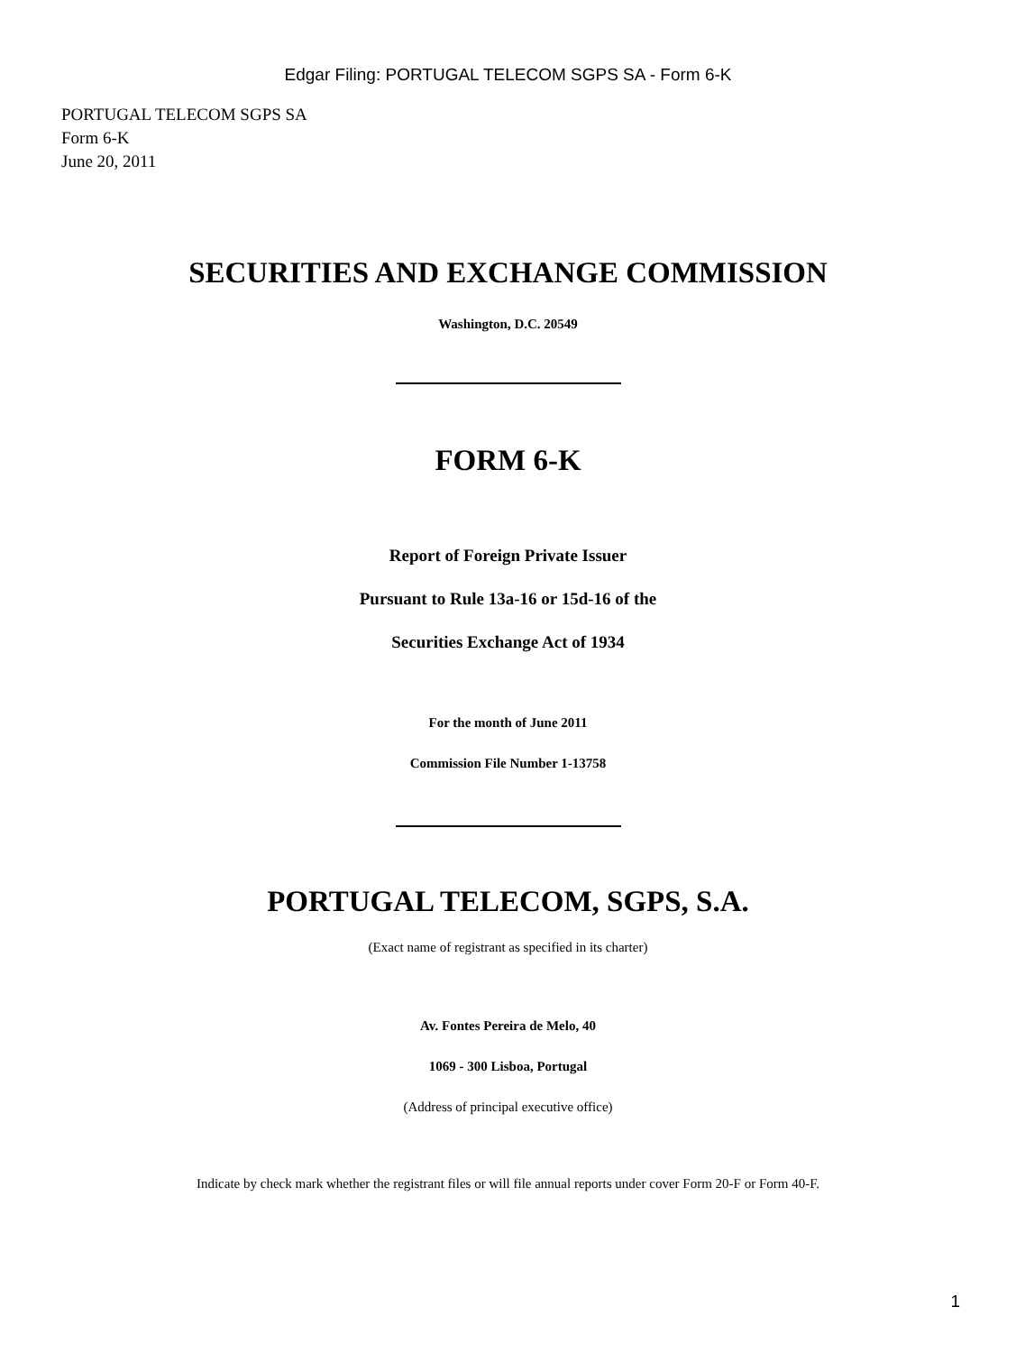Edgar Filing: PORTUGAL TELECOM SGPS SA - Form 6-K
PORTUGAL TELECOM SGPS SA
Form 6-K
June 20, 2011
SECURITIES AND EXCHANGE COMMISSION
Washington, D.C. 20549
FORM 6-K
Report of Foreign Private Issuer
Pursuant to Rule 13a-16 or 15d-16 of the
Securities Exchange Act of 1934
For the month of June 2011
Commission File Number 1-13758
PORTUGAL TELECOM, SGPS, S.A.
(Exact name of registrant as specified in its charter)
Av. Fontes Pereira de Melo, 40
1069 - 300 Lisboa, Portugal
(Address of principal executive office)
Indicate by check mark whether the registrant files or will file annual reports under cover Form 20-F or Form 40-F.
1